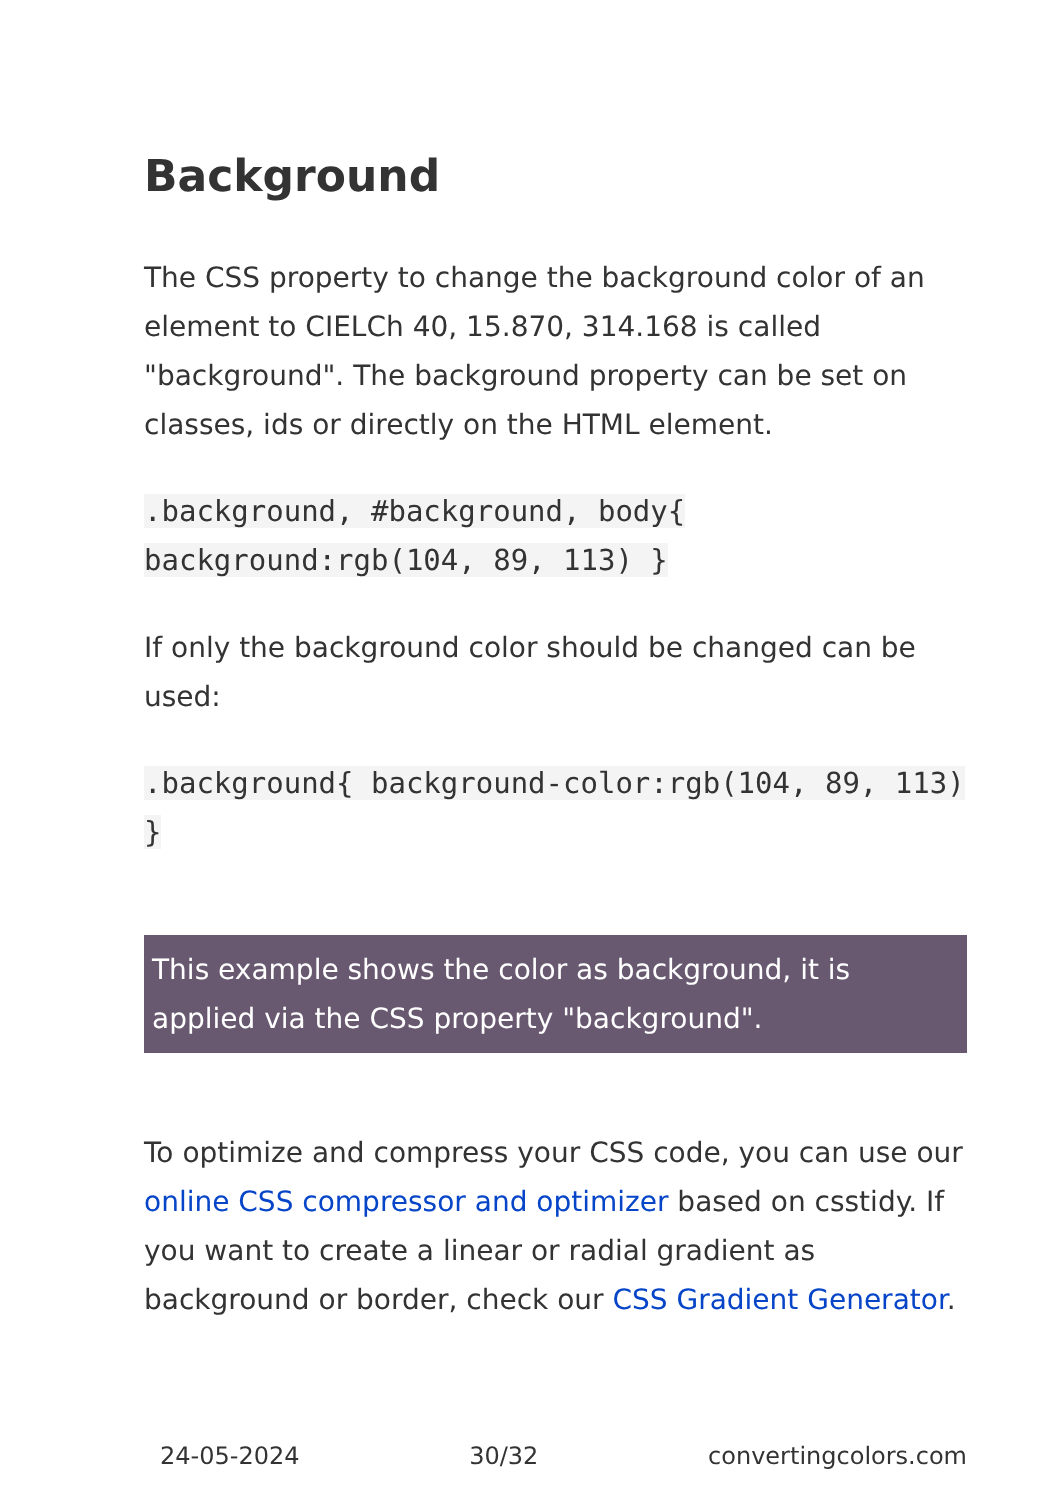Background
The CSS property to change the background color of an element to CIELCh 40, 15.870, 314.168 is called "background". The background property can be set on classes, ids or directly on the HTML element.
.background, #background, body{ background:rgb(104, 89, 113) }
If only the background color should be changed can be used:
.background{ background-color:rgb(104, 89, 113) }
This example shows the color as background, it is applied via the CSS property "background".
To optimize and compress your CSS code, you can use our online CSS compressor and optimizer based on csstidy. If you want to create a linear or radial gradient as background or border, check our CSS Gradient Generator.
24-05-2024 30/32 convertingcolors.com